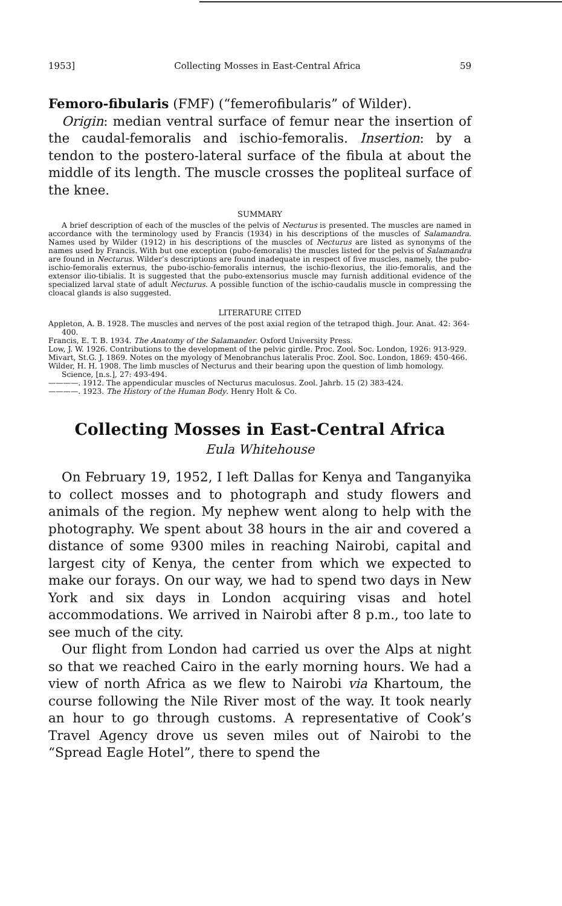1953] Collecting Mosses in East-Central Africa 59
Femoro-fibularis (FMF) (“femerofibularis” of Wilder).
Origin: median ventral surface of femur near the insertion of the caudal-femoralis and ischio-femoralis. Insertion: by a tendon to the postero-lateral surface of the fibula at about the middle of its length. The muscle crosses the popliteal surface of the knee.
SUMMARY
A brief description of each of the muscles of the pelvis of Necturus is presented. The muscles are named in accordance with the terminology used by Francis (1934) in his descriptions of the muscles of Salamandra. Names used by Wilder (1912) in his descriptions of the muscles of Necturus are listed as synonyms of the names used by Francis. With but one exception (pubo-femoralis) the muscles listed for the pelvis of Salamandra are found in Necturus. Wilder’s descriptions are found inadequate in respect of five muscles, namely, the pubo-ischio-femoralis externus, the pubo-ischio-femoralis internus, the ischio-flexorius, the ilio-femoralis, and the extensor ilio-tibialis. It is suggested that the pubo-extensorius muscle may furnish additional evidence of the specialized larval state of adult Necturus. A possible function of the ischio-caudalis muscle in compressing the cloacal glands is also suggested.
LITERATURE CITED
Appleton, A. B. 1928. The muscles and nerves of the post axial region of the tetrapod thigh. Jour. Anat. 42: 364-400.
Francis, E. T. B. 1934. The Anatomy of the Salamander. Oxford University Press.
Low, J. W. 1926. Contributions to the development of the pelvic girdle. Proc. Zool. Soc. London, 1926: 913-929.
Mivart, St.G. J. 1869. Notes on the myology of Menobranchus lateralis Proc. Zool. Soc. London, 1869: 450-466.
Wilder, H. H. 1908. The limb muscles of Necturus and their bearing upon the question of limb homology. Science, [n.s.], 27: 493-494.
————. 1912. The appendicular muscles of Necturus maculosus. Zool. Jahrb. 15 (2) 383-424.
————. 1923. The History of the Human Body. Henry Holt & Co.
Collecting Mosses in East-Central Africa
Eula Whitehouse
On February 19, 1952, I left Dallas for Kenya and Tanganyika to collect mosses and to photograph and study flowers and animals of the region. My nephew went along to help with the photography. We spent about 38 hours in the air and covered a distance of some 9300 miles in reaching Nairobi, capital and largest city of Kenya, the center from which we expected to make our forays. On our way, we had to spend two days in New York and six days in London acquiring visas and hotel accommodations. We arrived in Nairobi after 8 p.m., too late to see much of the city.
Our flight from London had carried us over the Alps at night so that we reached Cairo in the early morning hours. We had a view of north Africa as we flew to Nairobi via Khartoum, the course following the Nile River most of the way. It took nearly an hour to go through customs. A representative of Cook’s Travel Agency drove us seven miles out of Nairobi to the “Spread Eagle Hotel”, there to spend the